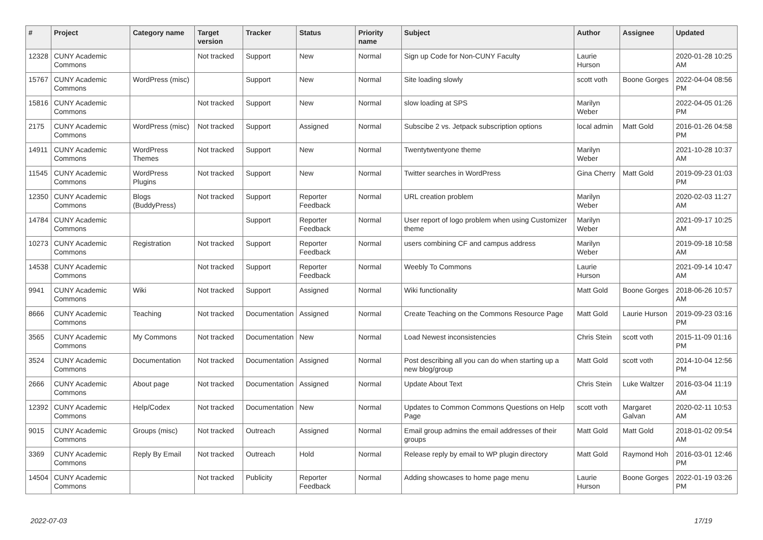| # | Project | Category name | Target version | Tracker | Status | Priority name | Subject | Author | Assignee | Updated |
| --- | --- | --- | --- | --- | --- | --- | --- | --- | --- | --- |
| 12328 | CUNY Academic Commons | | Not tracked | Support | New | Normal | Sign up Code for Non-CUNY Faculty | Laurie Hurson | | 2020-01-28 10:25 AM |
| 15767 | CUNY Academic Commons | WordPress (misc) | | Support | New | Normal | Site loading slowly | scott voth | Boone Gorges | 2022-04-04 08:56 PM |
| 15816 | CUNY Academic Commons | | Not tracked | Support | New | Normal | slow loading at SPS | Marilyn Weber | | 2022-04-05 01:26 PM |
| 2175 | CUNY Academic Commons | WordPress (misc) | Not tracked | Support | Assigned | Normal | Subscibe 2 vs. Jetpack subscription options | local admin | Matt Gold | 2016-01-26 04:58 PM |
| 14911 | CUNY Academic Commons | WordPress Themes | Not tracked | Support | New | Normal | Twentytwentyone theme | Marilyn Weber | | 2021-10-28 10:37 AM |
| 11545 | CUNY Academic Commons | WordPress Plugins | Not tracked | Support | New | Normal | Twitter searches in WordPress | Gina Cherry | Matt Gold | 2019-09-23 01:03 PM |
| 12350 | CUNY Academic Commons | Blogs (BuddyPress) | Not tracked | Support | Reporter Feedback | Normal | URL creation problem | Marilyn Weber | | 2020-02-03 11:27 AM |
| 14784 | CUNY Academic Commons | | | Support | Reporter Feedback | Normal | User report of logo problem when using Customizer theme | Marilyn Weber | | 2021-09-17 10:25 AM |
| 10273 | CUNY Academic Commons | Registration | Not tracked | Support | Reporter Feedback | Normal | users combining CF and campus address | Marilyn Weber | | 2019-09-18 10:58 AM |
| 14538 | CUNY Academic Commons | | Not tracked | Support | Reporter Feedback | Normal | Weebly To Commons | Laurie Hurson | | 2021-09-14 10:47 AM |
| 9941 | CUNY Academic Commons | Wiki | Not tracked | Support | Assigned | Normal | Wiki functionality | Matt Gold | Boone Gorges | 2018-06-26 10:57 AM |
| 8666 | CUNY Academic Commons | Teaching | Not tracked | Documentation | Assigned | Normal | Create Teaching on the Commons Resource Page | Matt Gold | Laurie Hurson | 2019-09-23 03:16 PM |
| 3565 | CUNY Academic Commons | My Commons | Not tracked | Documentation | New | Normal | Load Newest inconsistencies | Chris Stein | scott voth | 2015-11-09 01:16 PM |
| 3524 | CUNY Academic Commons | Documentation | Not tracked | Documentation | Assigned | Normal | Post describing all you can do when starting up a new blog/group | Matt Gold | scott voth | 2014-10-04 12:56 PM |
| 2666 | CUNY Academic Commons | About page | Not tracked | Documentation | Assigned | Normal | Update About Text | Chris Stein | Luke Waltzer | 2016-03-04 11:19 AM |
| 12392 | CUNY Academic Commons | Help/Codex | Not tracked | Documentation | New | Normal | Updates to Common Commons Questions on Help Page | scott voth | Margaret Galvan | 2020-02-11 10:53 AM |
| 9015 | CUNY Academic Commons | Groups (misc) | Not tracked | Outreach | Assigned | Normal | Email group admins the email addresses of their groups | Matt Gold | Matt Gold | 2018-01-02 09:54 AM |
| 3369 | CUNY Academic Commons | Reply By Email | Not tracked | Outreach | Hold | Normal | Release reply by email to WP plugin directory | Matt Gold | Raymond Hoh | 2016-03-01 12:46 PM |
| 14504 | CUNY Academic Commons | | Not tracked | Publicity | Reporter Feedback | Normal | Adding showcases to home page menu | Laurie Hurson | Boone Gorges | 2022-01-19 03:26 PM |
2022-07-03 17/19